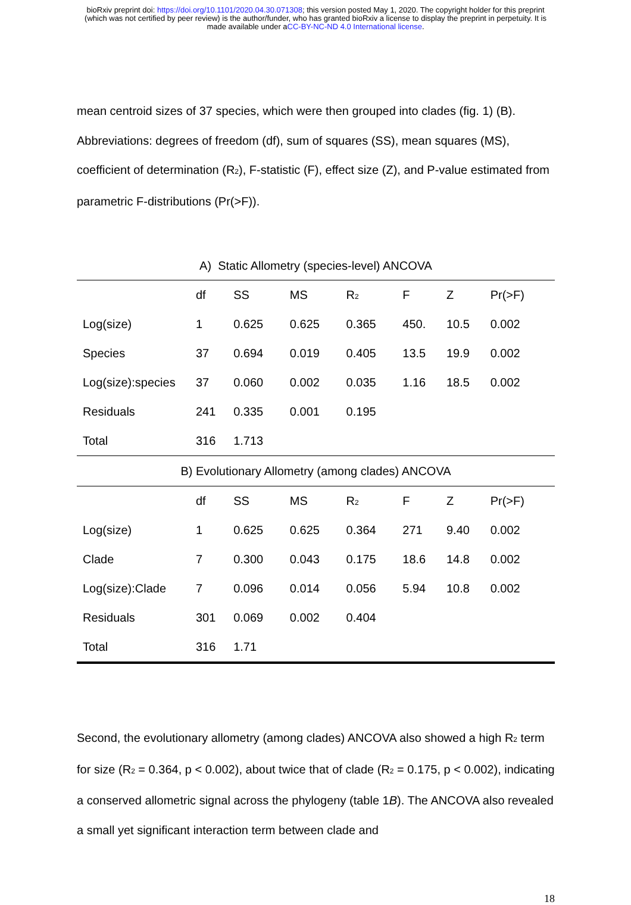bioRxiv preprint doi: https://doi.org/10.1101/2020.04.30.071308; this version posted May 1, 2020. The copyright holder for this preprint
(which was not certified by peer review) is the author/funder, who has granted bioRxiv a license to display the preprint in perpetuity. It is
made available under aCC-BY-NC-ND 4.0 International license.
mean centroid sizes of 37 species, which were then grouped into clades (fig. 1) (B). Abbreviations: degrees of freedom (df), sum of squares (SS), mean squares (MS), coefficient of determination (R<sub>2</sub>), F-statistic (F), effect size (Z), and P-value estimated from parametric F-distributions (Pr(>F)).
A) Static Allometry (species-level) ANCOVA
| | df | SS | MS | R<sub>2</sub> | F | Z | Pr(>F) |
| --- | --- | --- | --- | --- | --- | --- | --- |
| Log(size) | 1 | 0.625 | 0.625 | 0.365 | 450. | 10.5 | 0.002 |
| Species | 37 | 0.694 | 0.019 | 0.405 | 13.5 | 19.9 | 0.002 |
| Log(size):species | 37 | 0.060 | 0.002 | 0.035 | 1.16 | 18.5 | 0.002 |
| Residuals | 241 | 0.335 | 0.001 | 0.195 | | | |
| Total | 316 | 1.713 | | | | | |
| B) Evolutionary Allometry (among clades) ANCOVA | | | | | | | |
| | df | SS | MS | R<sub>2</sub> | F | Z | Pr(>F) |
| Log(size) | 1 | 0.625 | 0.625 | 0.364 | 271 | 9.40 | 0.002 |
| Clade | 7 | 0.300 | 0.043 | 0.175 | 18.6 | 14.8 | 0.002 |
| Log(size):Clade | 7 | 0.096 | 0.014 | 0.056 | 5.94 | 10.8 | 0.002 |
| Residuals | 301 | 0.069 | 0.002 | 0.404 | | | |
| Total | 316 | 1.71 | | | | | |
Second, the evolutionary allometry (among clades) ANCOVA also showed a high R<sub>2</sub> term for size (R<sub>2</sub> = 0.364, p < 0.002), about twice that of clade (R<sub>2</sub> = 0.175, p < 0.002), indicating a conserved allometric signal across the phylogeny (table 1B). The ANCOVA also revealed a small yet significant interaction term between clade and
18